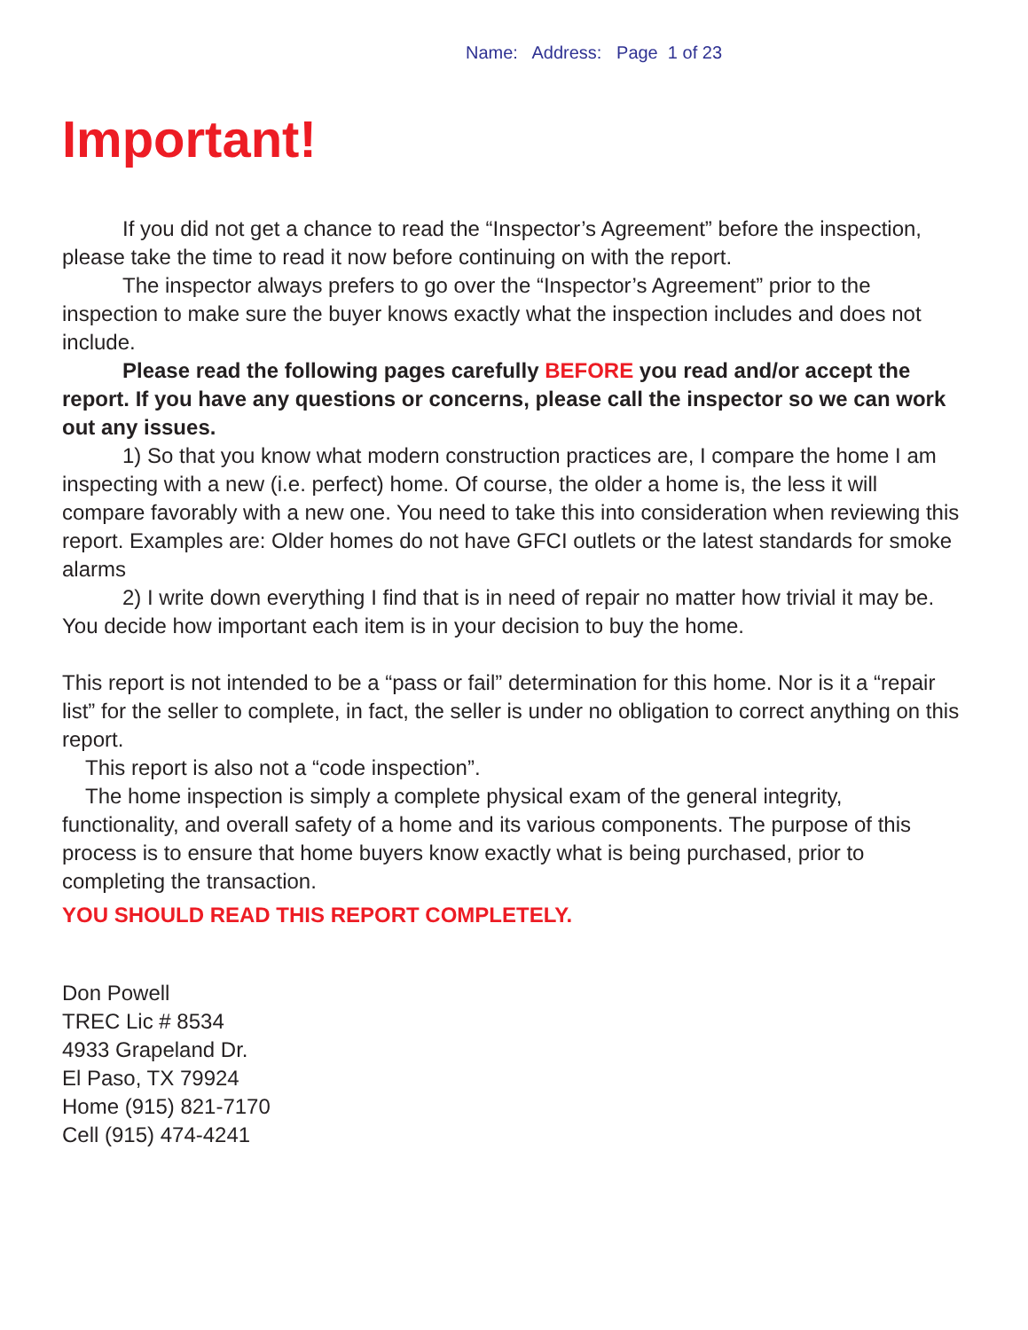Name: Address: Page 1 of 23
Important!
If you did not get a chance to read the “Inspector’s Agreement” before the inspection, please take the time to read it now before continuing on with the report.
The inspector always prefers to go over the “Inspector’s Agreement” prior to the inspection to make sure the buyer knows exactly what the inspection includes and does not include.
Please read the following pages carefully BEFORE you read and/or accept the report. If you have any questions or concerns, please call the inspector so we can work out any issues.
1) So that you know what modern construction practices are, I compare the home I am inspecting with a new (i.e. perfect) home. Of course, the older a home is, the less it will compare favorably with a new one. You need to take this into consideration when reviewing this report. Examples are: Older homes do not have GFCI outlets or the latest standards for smoke alarms
2) I write down everything I find that is in need of repair no matter how trivial it may be. You decide how important each item is in your decision to buy the home.
This report is not intended to be a “pass or fail” determination for this home. Nor is it a “repair list” for the seller to complete, in fact, the seller is under no obligation to correct anything on this report.
This report is also not a “code inspection”.
The home inspection is simply a complete physical exam of the general integrity, functionality, and overall safety of a home and its various components. The purpose of this process is to ensure that home buyers know exactly what is being purchased, prior to completing the transaction.
YOU SHOULD READ THIS REPORT COMPLETELY.
Don Powell
TREC Lic # 8534
4933 Grapeland Dr.
El Paso, TX 79924
Home (915) 821-7170
Cell (915) 474-4241